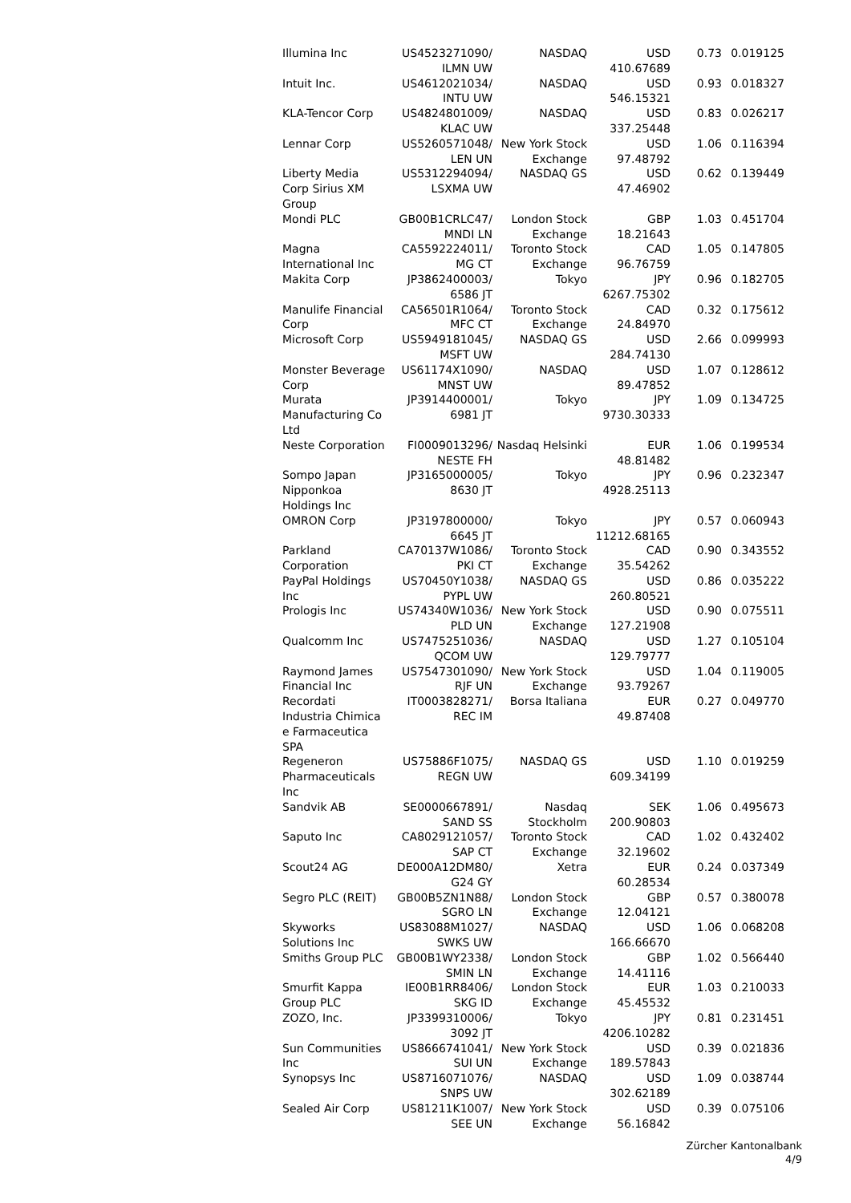| Illumina Inc | US4523271090/ ILMN UW | NASDAQ | USD 410.67689 | 0.73 | 0.019125 |
| Intuit Inc. | US4612021034/ INTU UW | NASDAQ | USD 546.15321 | 0.93 | 0.018327 |
| KLA-Tencor Corp | US4824801009/ KLAC UW | NASDAQ | USD 337.25448 | 0.83 | 0.026217 |
| Lennar Corp | US5260571048/ LEN UN | New York Stock Exchange | USD 97.48792 | 1.06 | 0.116394 |
| Liberty Media Corp Sirius XM Group | US5312294094/ LSXMA UW | NASDAQ GS | USD 47.46902 | 0.62 | 0.139449 |
| Mondi PLC | GB00B1CRLC47/ MNDI LN | London Stock Exchange | GBP 18.21643 | 1.03 | 0.451704 |
| Magna International Inc | CA5592224011/ MG CT | Toronto Stock Exchange | CAD 96.76759 | 1.05 | 0.147805 |
| Makita Corp | JP3862400003/ 6586 JT | Tokyo | JPY 6267.75302 | 0.96 | 0.182705 |
| Manulife Financial Corp | CA56501R1064/ MFC CT | Toronto Stock Exchange | CAD 24.84970 | 0.32 | 0.175612 |
| Microsoft Corp | US5949181045/ MSFT UW | NASDAQ GS | USD 284.74130 | 2.66 | 0.099993 |
| Monster Beverage Corp | US61174X1090/ MNST UW | NASDAQ | USD 89.47852 | 1.07 | 0.128612 |
| Murata Manufacturing Co Ltd | JP3914400001/ 6981 JT | Tokyo | JPY 9730.30333 | 1.09 | 0.134725 |
| Neste Corporation | FI0009013296/ NESTE FH | Nasdaq Helsinki | EUR 48.81482 | 1.06 | 0.199534 |
| Sompo Japan Nipponkoa Holdings Inc | JP3165000005/ 8630 JT | Tokyo | JPY 4928.25113 | 0.96 | 0.232347 |
| OMRON Corp | JP3197800000/ 6645 JT | Tokyo | JPY 11212.68165 | 0.57 | 0.060943 |
| Parkland Corporation | CA70137W1086/ PKI CT | Toronto Stock Exchange | CAD 35.54262 | 0.90 | 0.343552 |
| PayPal Holdings Inc | US70450Y1038/ PYPL UW | NASDAQ GS | USD 260.80521 | 0.86 | 0.035222 |
| Prologis Inc | US74340W1036/ PLD UN | New York Stock Exchange | USD 127.21908 | 0.90 | 0.075511 |
| Qualcomm Inc | US7475251036/ QCOM UW | NASDAQ | USD 129.79777 | 1.27 | 0.105104 |
| Raymond James Financial Inc | US7547301090/ RJF UN | New York Stock Exchange | USD 93.79267 | 1.04 | 0.119005 |
| Recordati Industria Chimica e Farmaceutica SPA | IT0003828271/ REC IM | Borsa Italiana | EUR 49.87408 | 0.27 | 0.049770 |
| Regeneron Pharmaceuticals Inc | US75886F1075/ REGN UW | NASDAQ GS | USD 609.34199 | 1.10 | 0.019259 |
| Sandvik AB | SE0000667891/ SAND SS | Nasdaq Stockholm | SEK 200.90803 | 1.06 | 0.495673 |
| Saputo Inc | CA8029121057/ SAP CT | Toronto Stock Exchange | CAD 32.19602 | 1.02 | 0.432402 |
| Scout24 AG | DE000A12DM80/ G24 GY | Xetra | EUR 60.28534 | 0.24 | 0.037349 |
| Segro PLC (REIT) | GB00B5ZN1N88/ SGRO LN | London Stock Exchange | GBP 12.04121 | 0.57 | 0.380078 |
| Skyworks Solutions Inc | US83088M1027/ SWKS UW | NASDAQ | USD 166.66670 | 1.06 | 0.068208 |
| Smiths Group PLC | GB00B1WY2338/ SMIN LN | London Stock Exchange | GBP 14.41116 | 1.02 | 0.566440 |
| Smurfit Kappa Group PLC | IE00B1RR8406/ SKG ID | London Stock Exchange | EUR 45.45532 | 1.03 | 0.210033 |
| ZOZO, Inc. | JP3399310006/ 3092 JT | Tokyo | JPY 4206.10282 | 0.81 | 0.231451 |
| Sun Communities Inc | US8666741041/ SUI UN | New York Stock Exchange | USD 189.57843 | 0.39 | 0.021836 |
| Synopsys Inc | US8716071076/ SNPS UW | NASDAQ | USD 302.62189 | 1.09 | 0.038744 |
| Sealed Air Corp | US81211K1007/ SEE UN | New York Stock Exchange | USD 56.16842 | 0.39 | 0.075106 |
Zürcher Kantonalbank
4/9